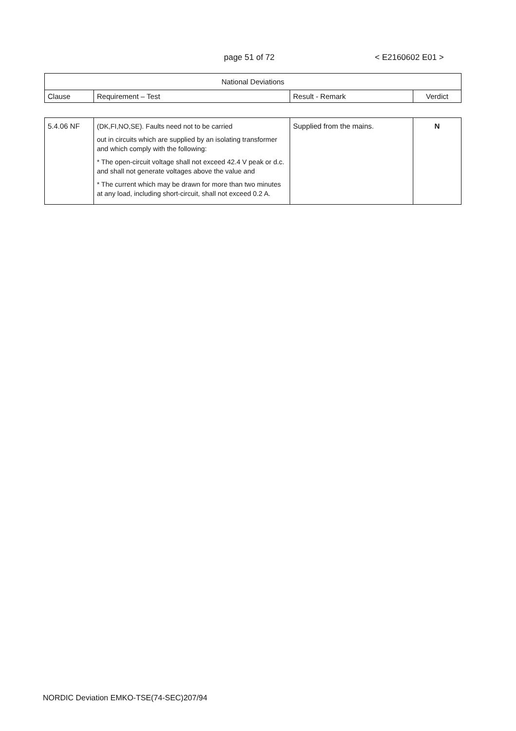page 51 of 72 < E2160602 E01 >
| National Deviations | | | |
| --- | --- | --- | --- |
| Clause | Requirement – Test | Result - Remark | Verdict |
| 5.4.06 NF | (DK,FI,NO,SE). Faults need not to be carried out in circuits which are supplied by an isolating transformer and which comply with the following: * The open-circuit voltage shall not exceed 42.4 V peak or d.c. and shall not generate voltages above the value and * The current which may be drawn for more than two minutes at any load, including short-circuit, shall not exceed 0.2 A. | Supplied from the mains. | N |
NORDIC Deviation EMKO-TSE(74-SEC)207/94